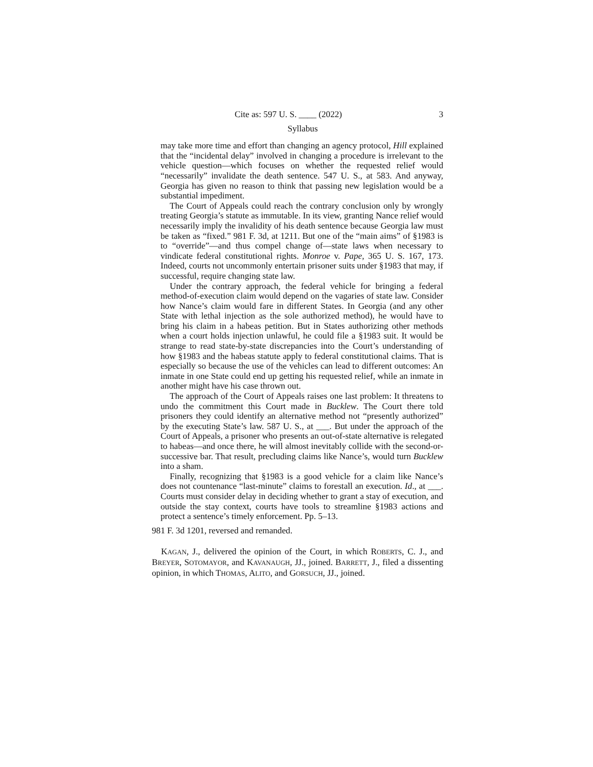Cite as: 597 U. S. ____ (2022) 3
Syllabus
may take more time and effort than changing an agency protocol, Hill explained that the “incidental delay” involved in changing a procedure is irrelevant to the vehicle question—which focuses on whether the requested relief would “necessarily” invalidate the death sentence. 547 U. S., at 583. And anyway, Georgia has given no reason to think that passing new legislation would be a substantial impediment.
The Court of Appeals could reach the contrary conclusion only by wrongly treating Georgia’s statute as immutable. In its view, granting Nance relief would necessarily imply the invalidity of his death sentence because Georgia law must be taken as “fixed.” 981 F. 3d, at 1211. But one of the “main aims” of §1983 is to “override”—and thus compel change of—state laws when necessary to vindicate federal constitutional rights. Monroe v. Pape, 365 U. S. 167, 173. Indeed, courts not uncommonly entertain prisoner suits under §1983 that may, if successful, require changing state law.
Under the contrary approach, the federal vehicle for bringing a federal method-of-execution claim would depend on the vagaries of state law. Consider how Nance’s claim would fare in different States. In Georgia (and any other State with lethal injection as the sole authorized method), he would have to bring his claim in a habeas petition. But in States authorizing other methods when a court holds injection unlawful, he could file a §1983 suit. It would be strange to read state-by-state discrepancies into the Court’s understanding of how §1983 and the habeas statute apply to federal constitutional claims. That is especially so because the use of the vehicles can lead to different outcomes: An inmate in one State could end up getting his requested relief, while an inmate in another might have his case thrown out.
The approach of the Court of Appeals raises one last problem: It threatens to undo the commitment this Court made in Bucklew. The Court there told prisoners they could identify an alternative method not “presently authorized” by the executing State’s law. 587 U. S., at ___. But under the approach of the Court of Appeals, a prisoner who presents an out-of-state alternative is relegated to habeas—and once there, he will almost inevitably collide with the second-or-successive bar. That result, precluding claims like Nance’s, would turn Bucklew into a sham.
Finally, recognizing that §1983 is a good vehicle for a claim like Nance’s does not countenance “last-minute” claims to forestall an execution. Id., at ___. Courts must consider delay in deciding whether to grant a stay of execution, and outside the stay context, courts have tools to streamline §1983 actions and protect a sentence’s timely enforcement. Pp. 5–13.
981 F. 3d 1201, reversed and remanded.
KAGAN, J., delivered the opinion of the Court, in which ROBERTS, C. J., and BREYER, SOTOMAYOR, and KAVANAUGH, JJ., joined. BARRETT, J., filed a dissenting opinion, in which THOMAS, ALITO, and GORSUCH, JJ., joined.